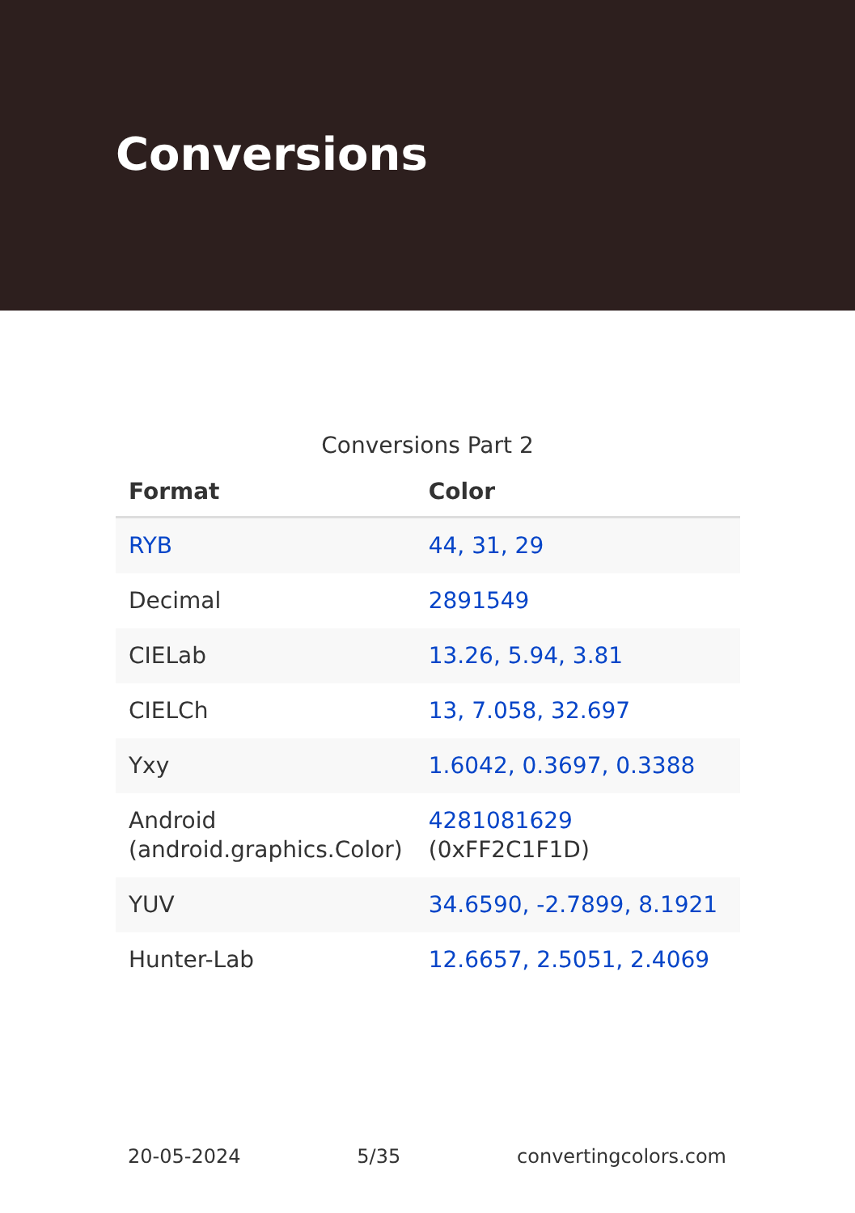Conversions
Conversions Part 2
| Format | Color |
| --- | --- |
| RYB | 44, 31, 29 |
| Decimal | 2891549 |
| CIELab | 13.26, 5.94, 3.81 |
| CIELCh | 13, 7.058, 32.697 |
| Yxy | 1.6042, 0.3697, 0.3388 |
| Android (android.graphics.Color) | 4281081629 (0xFF2C1F1D) |
| YUV | 34.6590, -2.7899, 8.1921 |
| Hunter-Lab | 12.6657, 2.5051, 2.4069 |
20-05-2024 5/35 convertingcolors.com